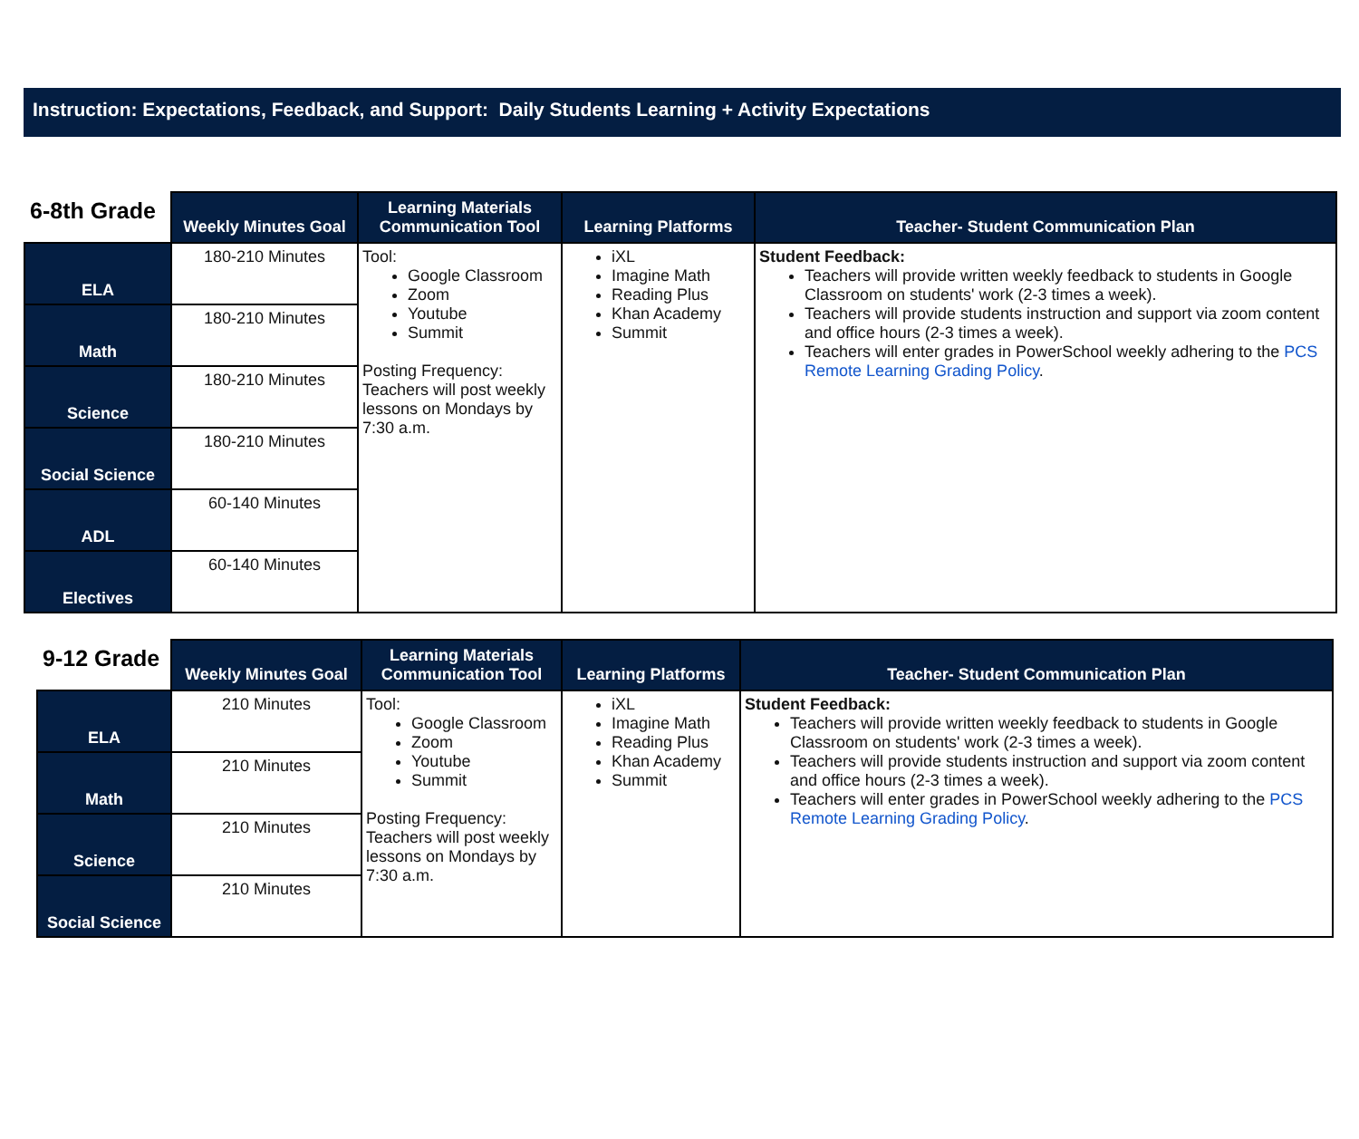Instruction: Expectations, Feedback, and Support: Daily Students Learning + Activity Expectations
| 6-8th Grade | Weekly Minutes Goal | Learning Materials Communication Tool | Learning Platforms | Teacher- Student Communication Plan |
| --- | --- | --- | --- | --- |
| ELA | 180-210 Minutes | Tool: Google Classroom Zoom Youtube Summit Posting Frequency: Teachers will post weekly lessons on Mondays by 7:30 a.m. | iXL Imagine Math Reading Plus Khan Academy Summit | Student Feedback: Teachers will provide written weekly feedback to students in Google Classroom on students' work (2-3 times a week). Teachers will provide students instruction and support via zoom content and office hours (2-3 times a week). Teachers will enter grades in PowerSchool weekly adhering to the PCS Remote Learning Grading Policy . |
| Math | 180-210 Minutes | | | |
| Science | 180-210 Minutes | | | |
| Social Science | 180-210 Minutes | | | |
| ADL | 60-140 Minutes | | | |
| Electives | 60-140 Minutes | | | |
| 9-12 Grade | Weekly Minutes Goal | Learning Materials Communication Tool | Learning Platforms | Teacher- Student Communication Plan |
| --- | --- | --- | --- | --- |
| ELA | 210 Minutes | Tool: Google Classroom Zoom Youtube Summit Posting Frequency: Teachers will post weekly lessons on Mondays by 7:30 a.m. | iXL Imagine Math Reading Plus Khan Academy Summit | Student Feedback: Teachers will provide written weekly feedback to students in Google Classroom on students' work (2-3 times a week). Teachers will provide students instruction and support via zoom content and office hours (2-3 times a week). Teachers will enter grades in PowerSchool weekly adhering to the PCS Remote Learning Grading Policy . |
| Math | 210 Minutes | | | |
| Science | 210 Minutes | | | |
| Social Science | 210 Minutes | | | |